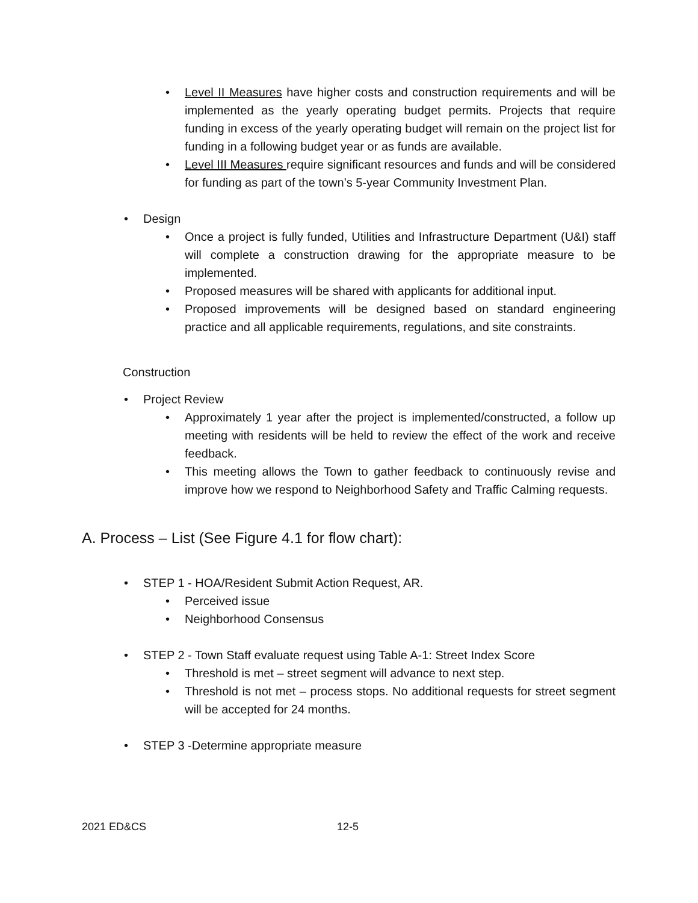• Level II Measures have higher costs and construction requirements and will be implemented as the yearly operating budget permits. Projects that require funding in excess of the yearly operating budget will remain on the project list for funding in a following budget year or as funds are available.
• Level III Measures require significant resources and funds and will be considered for funding as part of the town’s 5-year Community Investment Plan.
• Design
• Once a project is fully funded, Utilities and Infrastructure Department (U&I) staff will complete a construction drawing for the appropriate measure to be implemented.
• Proposed measures will be shared with applicants for additional input.
• Proposed improvements will be designed based on standard engineering practice and all applicable requirements, regulations, and site constraints.
Construction
• Project Review
• Approximately 1 year after the project is implemented/constructed, a follow up meeting with residents will be held to review the effect of the work and receive feedback.
• This meeting allows the Town to gather feedback to continuously revise and improve how we respond to Neighborhood Safety and Traffic Calming requests.
A. Process – List (See Figure 4.1 for flow chart):
• STEP 1 - HOA/Resident Submit Action Request, AR.
• Perceived issue
• Neighborhood Consensus
• STEP 2 - Town Staff evaluate request using Table A-1: Street Index Score
• Threshold is met – street segment will advance to next step.
• Threshold is not met – process stops. No additional requests for street segment will be accepted for 24 months.
• STEP 3 -Determine appropriate measure
2021 ED&CS 12-5